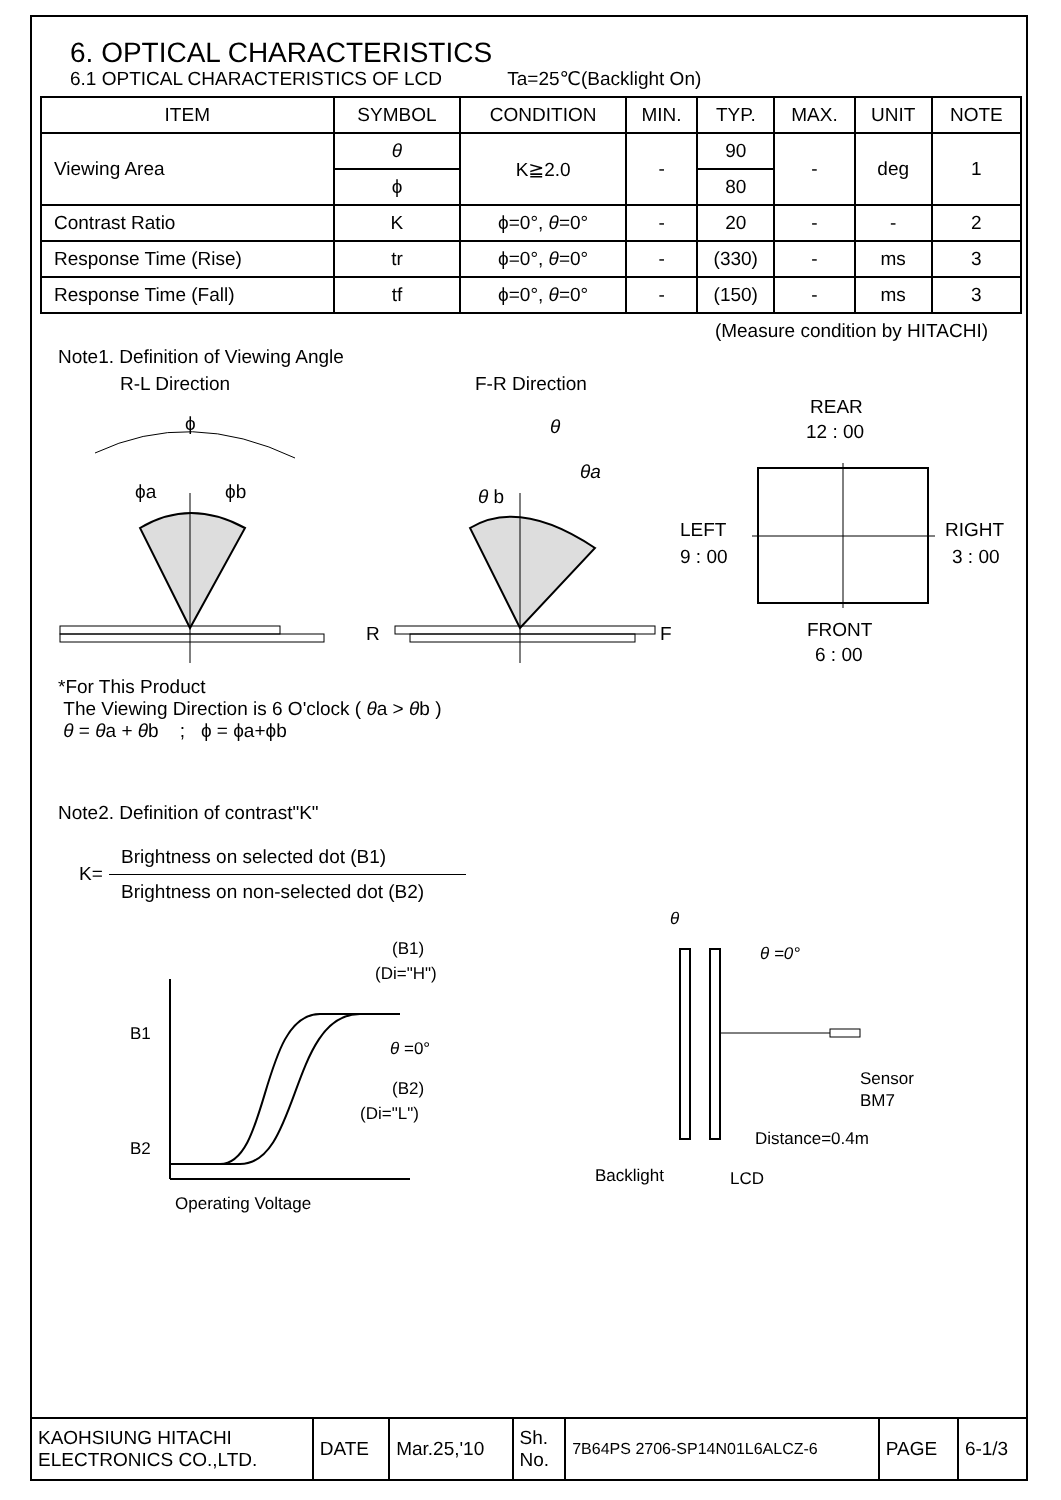6. OPTICAL CHARACTERISTICS
6.1 OPTICAL CHARACTERISTICS OF LCD Ta=25℃(Backlight On)
| ITEM | SYMBOL | CONDITION | MIN. | TYP. | MAX. | UNIT | NOTE |
| --- | --- | --- | --- | --- | --- | --- | --- |
| Viewing Area | θ | K≧2.0 | - | 90 | - | deg | 1 |
| | ϕ | | | 80 | | | |
| Contrast Ratio | K | ϕ=0°, θ =0° | - | 20 | - | - | 2 |
| Response Time (Rise) | tr | ϕ=0°, θ =0° | - | (330) | - | ms | 3 |
| Response Time (Fall) | tf | ϕ=0°, θ =0° | - | (150) | - | ms | 3 |
(Measure condition by HITACHI)
Note1. Definition of Viewing Angle
R-L Direction
F-R Direction
ϕ
ϕa
ϕb
θ
θa
θ b
R
F
REAR
12 : 00
LEFT
9 : 00
RIGHT
3 : 00
FRONT
6 : 00
*For This Product
The Viewing Direction is 6 O'clock ( θa > θb )
θ = θa + θb ; ϕ = ϕa+ϕb
Note2. Definition of contrast"K"
| K= | Brightness on selected dot (B1) |
| | Brightness on non-selected dot (B2) |
B1
B2
Operating Voltage
(B1)
(Di="H")
(B2)
(Di="L")
θ =0°
θ
θ =0°
Sensor
BM7
Distance=0.4m
Backlight
LCD
| KAOHSIUNG HITACHI ELECTRONICS CO.,LTD. | DATE | Mar.25,'10 | Sh. No. | 7B64PS 2706-SP14N01L6ALCZ-6 | PAGE | 6-1/3 |